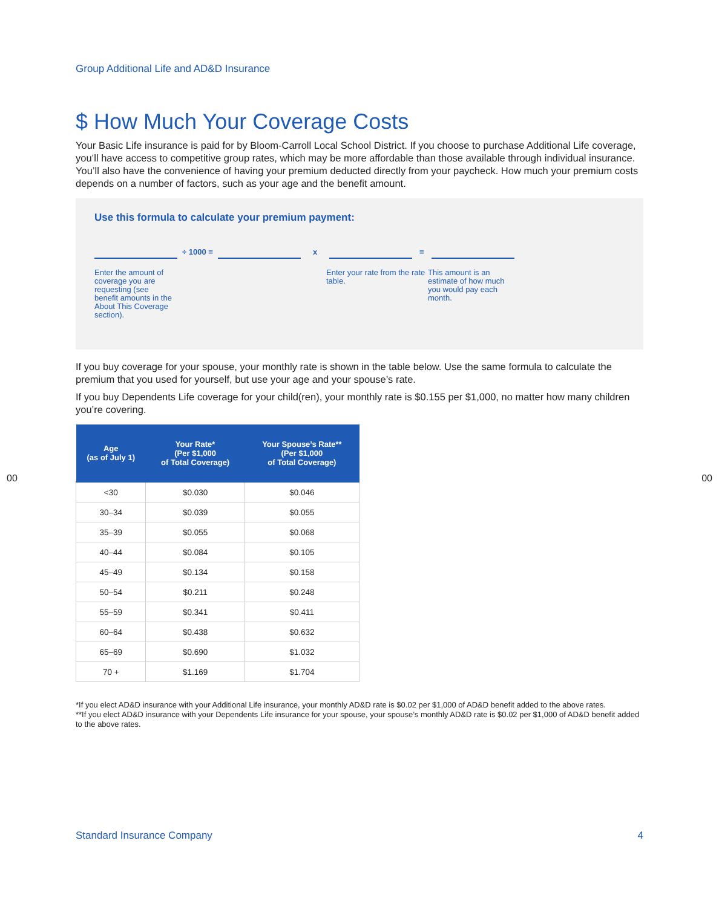Group Additional Life and AD&D Insurance
$ How Much Your Coverage Costs
Your Basic Life insurance is paid for by Bloom-Carroll Local School District. If you choose to purchase Additional Life coverage, you’ll have access to competitive group rates, which may be more affordable than those available through individual insurance. You’ll also have the convenience of having your premium deducted directly from your paycheck. How much your premium costs depends on a number of factors, such as your age and the benefit amount.
Use this formula to calculate your premium payment:
÷ 1000 =
x
=
Enter the amount of coverage you are requesting (see benefit amounts in the About This Coverage section).
Enter your rate from the rate table.
This amount is an estimate of how much you would pay each month.
If you buy coverage for your spouse, your monthly rate is shown in the table below. Use the same formula to calculate the premium that you used for yourself, but use your age and your spouse’s rate.
If you buy Dependents Life coverage for your child(ren), your monthly rate is $0.155 per $1,000, no matter how many children you’re covering.
| Age (as of July 1) | Your Rate* (Per $1,000 of Total Coverage) | Your Spouse’s Rate** (Per $1,000 of Total Coverage) |
| --- | --- | --- |
| <30 | $0.030 | $0.046 |
| 30–34 | $0.039 | $0.055 |
| 35–39 | $0.055 | $0.068 |
| 40–44 | $0.084 | $0.105 |
| 45–49 | $0.134 | $0.158 |
| 50–54 | $0.211 | $0.248 |
| 55–59 | $0.341 | $0.411 |
| 60–64 | $0.438 | $0.632 |
| 65–69 | $0.690 | $1.032 |
| 70 + | $1.169 | $1.704 |
*If you elect AD&D insurance with your Additional Life insurance, your monthly AD&D rate is $0.02 per $1,000 of AD&D benefit added to the above rates.
**If you elect AD&D insurance with your Dependents Life insurance for your spouse, your spouse’s monthly AD&D rate is $0.02 per $1,000 of AD&D benefit added to the above rates.
00 00
Standard Insurance Company 4